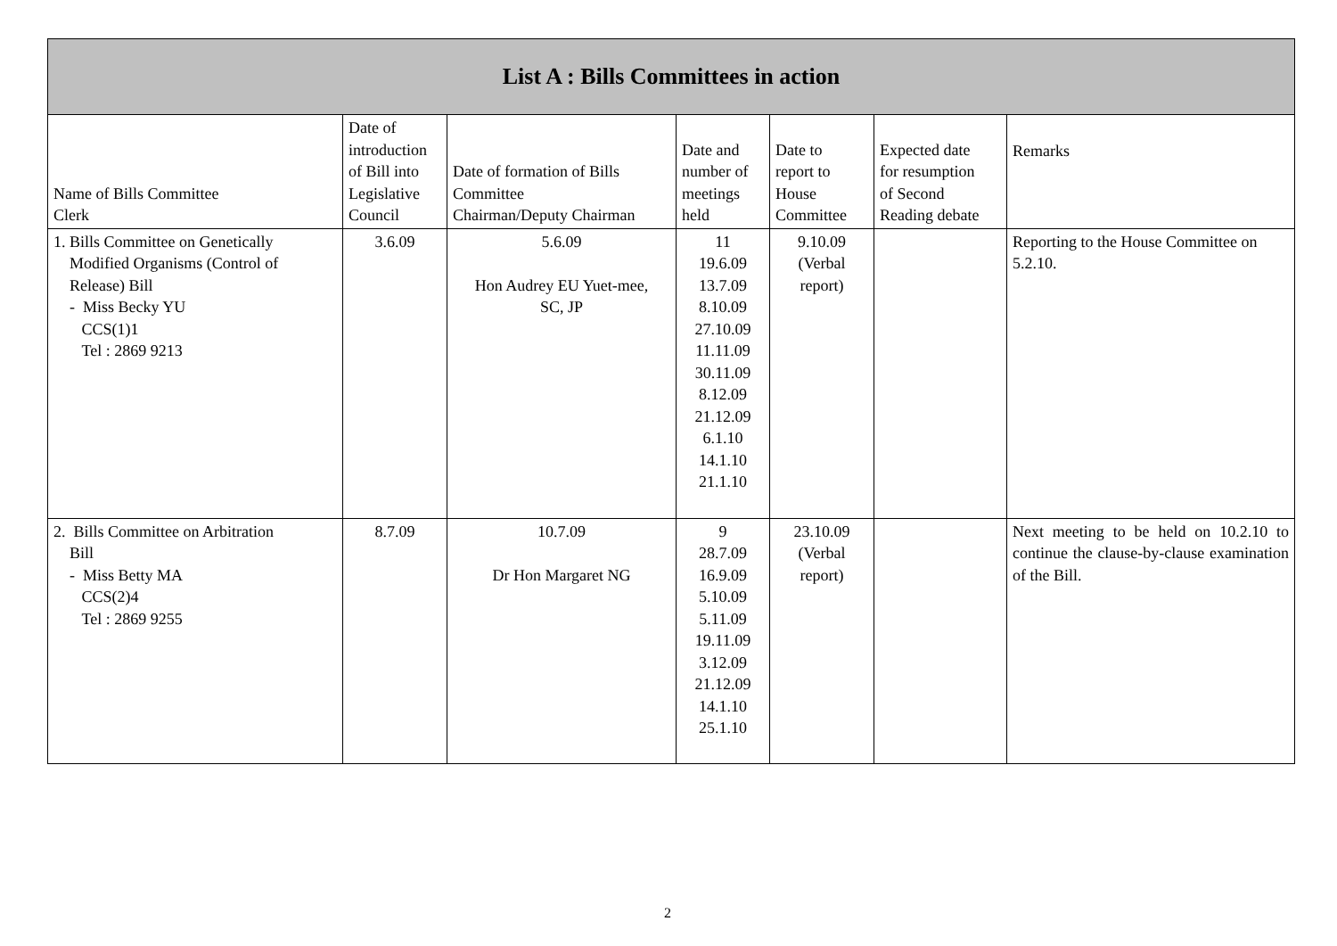| List A : Bills Committees in action | | | | | | |
| --- | --- | --- | --- | --- | --- | --- |
| Name of Bills Committee Clerk | Date of introduction of Bill into Legislative Council | Date of formation of Bills Committee Chairman/Deputy Chairman | Date and number of meetings held | Date to report to House Committee | Expected date for resumption of Second Reading debate | Remarks |
| 1. Bills Committee on Genetically Modified Organisms (Control of Release) Bill - Miss Becky YU CCS(1)1 Tel : 2869 9213 | 3.6.09 | 5.6.09 Hon Audrey EU Yuet-mee, SC, JP | 11 19.6.09 13.7.09 8.10.09 27.10.09 11.11.09 30.11.09 8.12.09 21.12.09 6.1.10 14.1.10 21.1.10 | 9.10.09 (Verbal report) | | Reporting to the House Committee on 5.2.10. |
| 2. Bills Committee on Arbitration Bill - Miss Betty MA CCS(2)4 Tel : 2869 9255 | 8.7.09 | 10.7.09 Dr Hon Margaret NG | 9 28.7.09 16.9.09 5.10.09 5.11.09 19.11.09 3.12.09 21.12.09 14.1.10 25.1.10 | 23.10.09 (Verbal report) | | Next meeting to be held on 10.2.10 to continue the clause-by-clause examination of the Bill. |
2